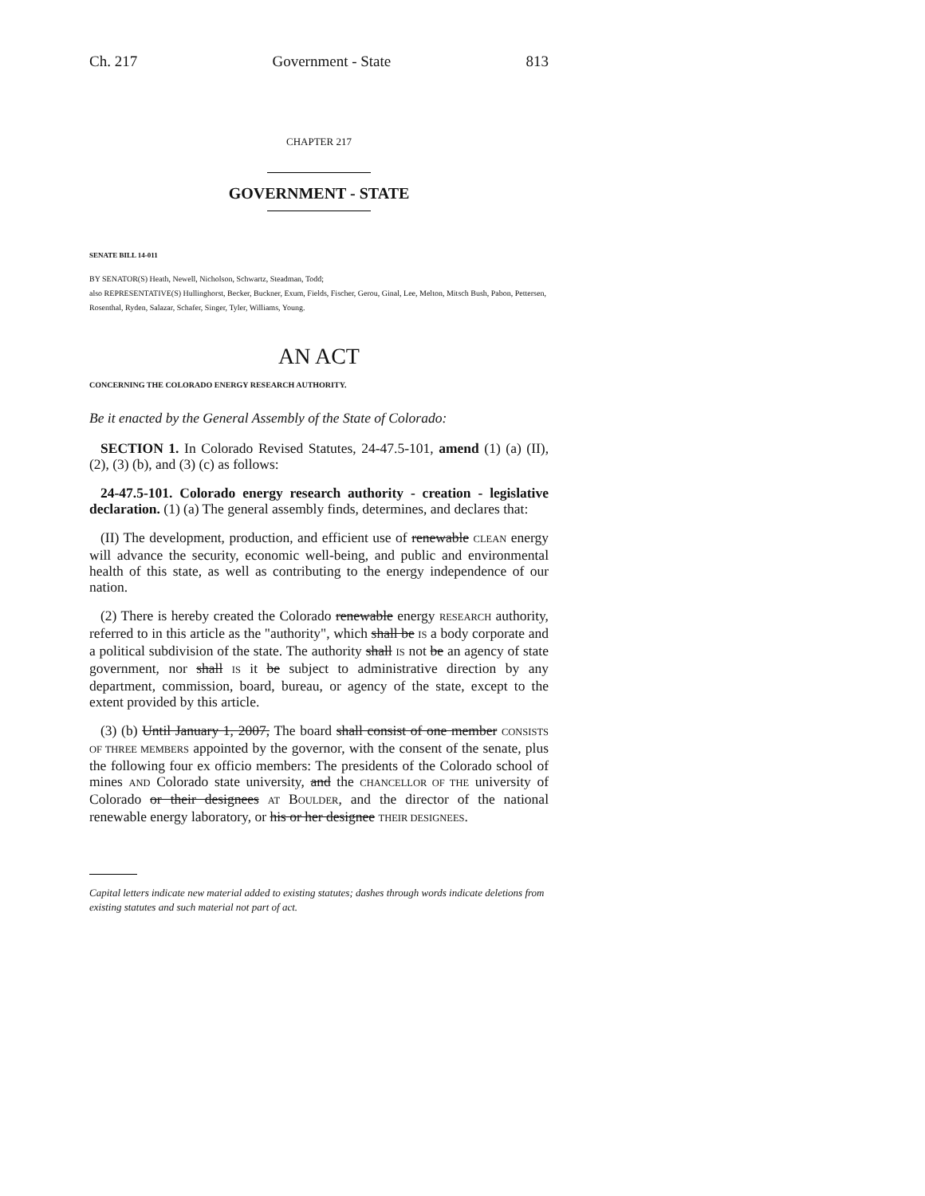Ch. 217 Government - State 813
CHAPTER 217
GOVERNMENT - STATE
SENATE BILL 14-011
BY SENATOR(S) Heath, Newell, Nicholson, Schwartz, Steadman, Todd;
also REPRESENTATIVE(S) Hullinghorst, Becker, Buckner, Exum, Fields, Fischer, Gerou, Ginal, Lee, Melton, Mitsch Bush, Pabon, Pettersen, Rosenthal, Ryden, Salazar, Schafer, Singer, Tyler, Williams, Young.
AN ACT
CONCERNING THE COLORADO ENERGY RESEARCH AUTHORITY.
Be it enacted by the General Assembly of the State of Colorado:
SECTION 1. In Colorado Revised Statutes, 24-47.5-101, amend (1) (a) (II), (2), (3) (b), and (3) (c) as follows:
24-47.5-101. Colorado energy research authority - creation - legislative declaration. (1) (a) The general assembly finds, determines, and declares that:
(II) The development, production, and efficient use of renewable CLEAN energy will advance the security, economic well-being, and public and environmental health of this state, as well as contributing to the energy independence of our nation.
(2) There is hereby created the Colorado renewable energy RESEARCH authority, referred to in this article as the "authority", which shall be IS a body corporate and a political subdivision of the state. The authority shall IS not be an agency of state government, nor shall IS it be subject to administrative direction by any department, commission, board, bureau, or agency of the state, except to the extent provided by this article.
(3) (b) Until January 1, 2007, The board shall consist of one member CONSISTS OF THREE MEMBERS appointed by the governor, with the consent of the senate, plus the following four ex officio members: The presidents of the Colorado school of mines AND Colorado state university, and the CHANCELLOR OF THE university of Colorado or their designees AT BOULDER, and the director of the national renewable energy laboratory, or his or her designee THEIR DESIGNEES.
Capital letters indicate new material added to existing statutes; dashes through words indicate deletions from existing statutes and such material not part of act.